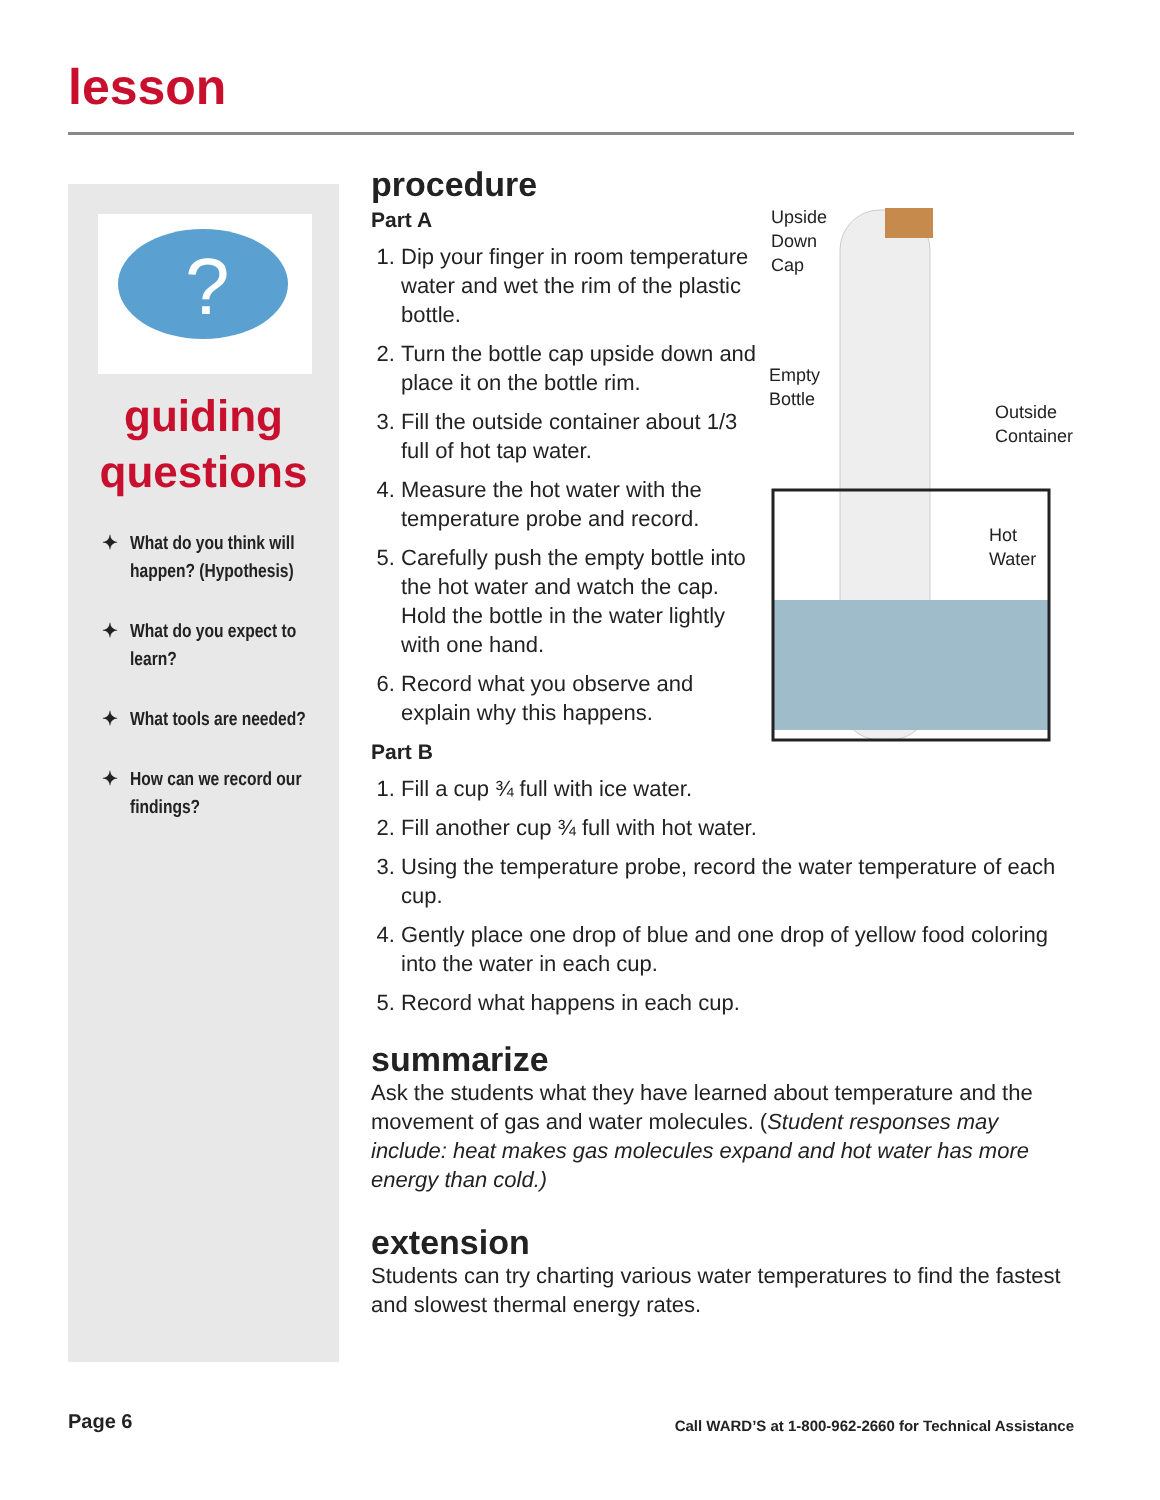lesson
?
guiding
questions
✦ What do you think will happen? (Hypothesis)
✦ What do you expect to learn?
✦ What tools are needed?
✦ How can we record our findings?
Upside
Down
Cap
Empty
Bottle
Outside
Container
Hot
Water
procedure
Part A
1. Dip your finger in room temperature water and wet the rim of the plastic bottle.
2. Turn the bottle cap upside down and place it on the bottle rim.
3. Fill the outside container about 1/3 full of hot tap water.
4. Measure the hot water with the temperature probe and record.
5. Carefully push the empty bottle into the hot water and watch the cap. Hold the bottle in the water lightly with one hand.
6. Record what you observe and explain why this happens.
Part B
1. Fill a cup ¾ full with ice water.
2. Fill another cup ¾ full with hot water.
3. Using the temperature probe, record the water temperature of each cup.
4. Gently place one drop of blue and one drop of yellow food coloring into the water in each cup.
5. Record what happens in each cup.
summarize
Ask the students what they have learned about temperature and the movement of gas and water molecules. (Student responses may include: heat makes gas molecules expand and hot water has more energy than cold.)
extension
Students can try charting various water temperatures to find the fastest and slowest thermal energy rates.
Page 6
Call WARD’S at 1-800-962-2660 for Technical Assistance